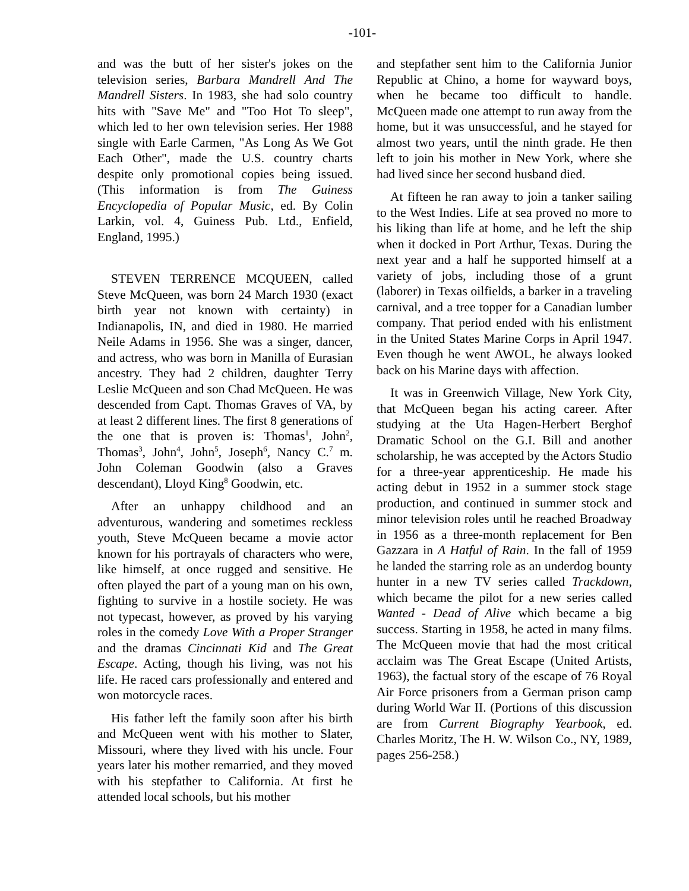-101-
and was the butt of her sister's jokes on the television series, Barbara Mandrell And The Mandrell Sisters. In 1983, she had solo country hits with "Save Me" and "Too Hot To sleep", which led to her own television series. Her 1988 single with Earle Carmen, "As Long As We Got Each Other", made the U.S. country charts despite only promotional copies being issued. (This information is from The Guiness Encyclopedia of Popular Music, ed. By Colin Larkin, vol. 4, Guiness Pub. Ltd., Enfield, England, 1995.)
STEVEN TERRENCE MCQUEEN, called Steve McQueen, was born 24 March 1930 (exact birth year not known with certainty) in Indianapolis, IN, and died in 1980. He married Neile Adams in 1956. She was a singer, dancer, and actress, who was born in Manilla of Eurasian ancestry. They had 2 children, daughter Terry Leslie McQueen and son Chad McQueen. He was descended from Capt. Thomas Graves of VA, by at least 2 different lines. The first 8 generations of the one that is proven is: Thomas<sup>1</sup>, John<sup>2</sup>, Thomas<sup>3</sup>, John<sup>4</sup>, John<sup>5</sup>, Joseph<sup>6</sup>, Nancy C.<sup>7</sup> m. John Coleman Goodwin (also a Graves descendant), Lloyd King<sup>8</sup> Goodwin, etc.
After an unhappy childhood and an adventurous, wandering and sometimes reckless youth, Steve McQueen became a movie actor known for his portrayals of characters who were, like himself, at once rugged and sensitive. He often played the part of a young man on his own, fighting to survive in a hostile society. He was not typecast, however, as proved by his varying roles in the comedy Love With a Proper Stranger and the dramas Cincinnati Kid and The Great Escape. Acting, though his living, was not his life. He raced cars professionally and entered and won motorcycle races.
His father left the family soon after his birth and McQueen went with his mother to Slater, Missouri, where they lived with his uncle. Four years later his mother remarried, and they moved with his stepfather to California. At first he attended local schools, but his mother
and stepfather sent him to the California Junior Republic at Chino, a home for wayward boys, when he became too difficult to handle. McQueen made one attempt to run away from the home, but it was unsuccessful, and he stayed for almost two years, until the ninth grade. He then left to join his mother in New York, where she had lived since her second husband died.
At fifteen he ran away to join a tanker sailing to the West Indies. Life at sea proved no more to his liking than life at home, and he left the ship when it docked in Port Arthur, Texas. During the next year and a half he supported himself at a variety of jobs, including those of a grunt (laborer) in Texas oilfields, a barker in a traveling carnival, and a tree topper for a Canadian lumber company. That period ended with his enlistment in the United States Marine Corps in April 1947. Even though he went AWOL, he always looked back on his Marine days with affection.
It was in Greenwich Village, New York City, that McQueen began his acting career. After studying at the Uta Hagen-Herbert Berghof Dramatic School on the G.I. Bill and another scholarship, he was accepted by the Actors Studio for a three-year apprenticeship. He made his acting debut in 1952 in a summer stock stage production, and continued in summer stock and minor television roles until he reached Broadway in 1956 as a three-month replacement for Ben Gazzara in A Hatful of Rain. In the fall of 1959 he landed the starring role as an underdog bounty hunter in a new TV series called Trackdown, which became the pilot for a new series called Wanted - Dead of Alive which became a big success. Starting in 1958, he acted in many films. The McQueen movie that had the most critical acclaim was The Great Escape (United Artists, 1963), the factual story of the escape of 76 Royal Air Force prisoners from a German prison camp during World War II. (Portions of this discussion are from Current Biography Yearbook, ed. Charles Moritz, The H. W. Wilson Co., NY, 1989, pages 256-258.)